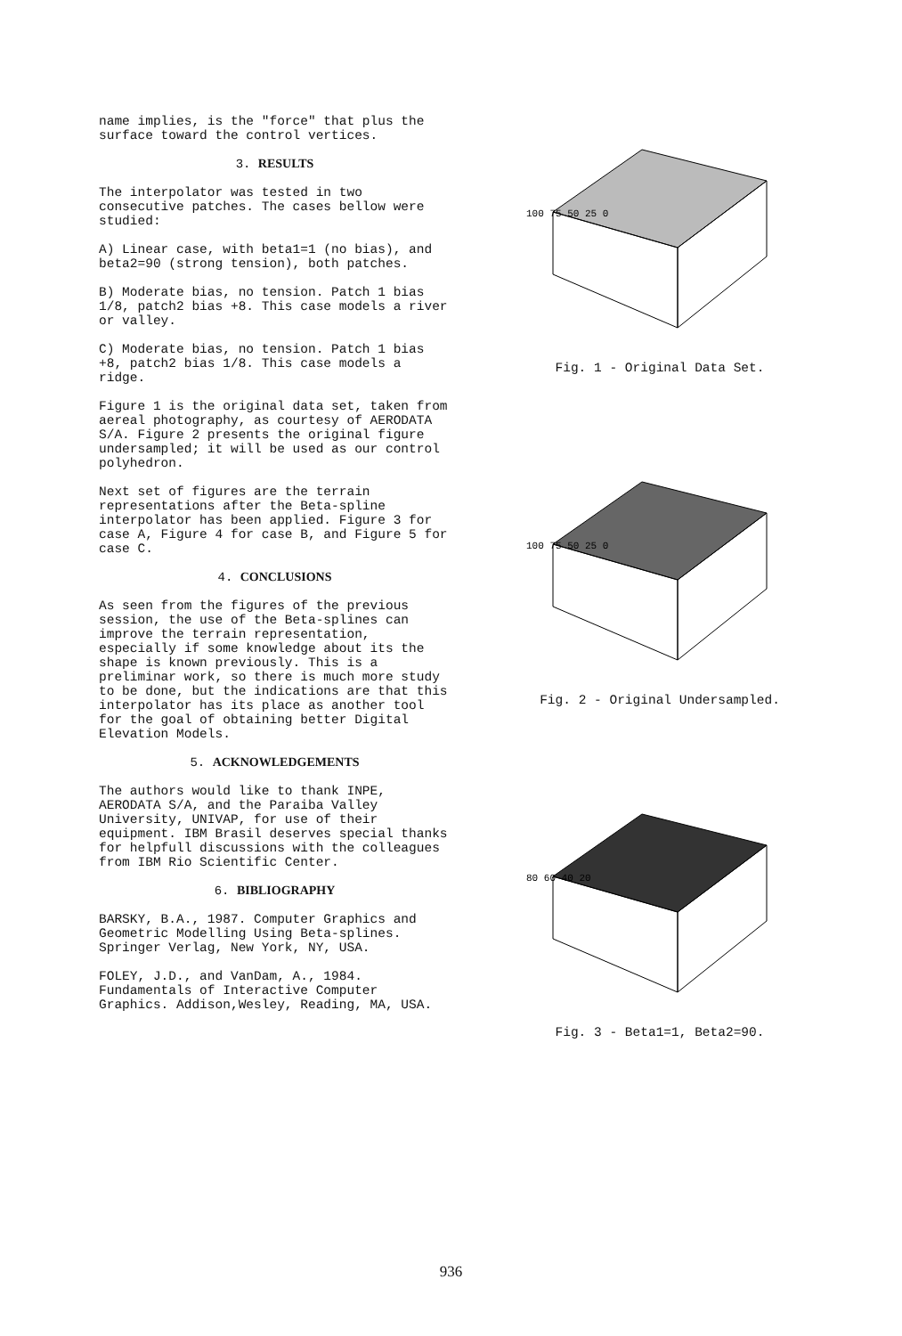name implies, is the "force" that plus the surface toward the control vertices.
3. RESULTS
The interpolator was tested in two consecutive patches. The cases bellow were studied:
A) Linear case, with beta1=1 (no bias), and beta2=90 (strong tension), both patches.
B) Moderate bias, no tension. Patch 1 bias 1/8, patch2 bias +8. This case models a river or valley.
C) Moderate bias, no tension. Patch 1 bias +8, patch2 bias 1/8. This case models a ridge.
Figure 1 is the original data set, taken from aereal photography, as courtesy of AERODATA S/A. Figure 2 presents the original figure undersampled; it will be used as our control polyhedron.
Next set of figures are the terrain representations after the Beta-spline interpolator has been applied. Figure 3 for case A, Figure 4 for case B, and Figure 5 for case C.
4. CONCLUSIONS
As seen from the figures of the previous session, the use of the Beta-splines can improve the terrain representation, especially if some knowledge about its the shape is known previously. This is a preliminar work, so there is much more study to be done, but the indications are that this interpolator has its place as another tool for the goal of obtaining better Digital Elevation Models.
5. ACKNOWLEDGEMENTS
The authors would like to thank INPE, AERODATA S/A, and the Paraiba Valley University, UNIVAP, for use of their equipment. IBM Brasil deserves special thanks for helpfull discussions with the colleagues from IBM Rio Scientific Center.
6. BIBLIOGRAPHY
BARSKY, B.A., 1987. Computer Graphics and Geometric Modelling Using Beta-splines. Springer Verlag, New York, NY, USA.
FOLEY, J.D., and VanDam, A., 1984. Fundamentals of Interactive Computer Graphics. Addison,Wesley, Reading, MA, USA.
100 75 50 25 0
Fig. 1 - Original Data Set.
100 75 50 25 0
Fig. 2 - Original Undersampled.
80 60 40 20
Fig. 3 - Beta1=1, Beta2=90.
936